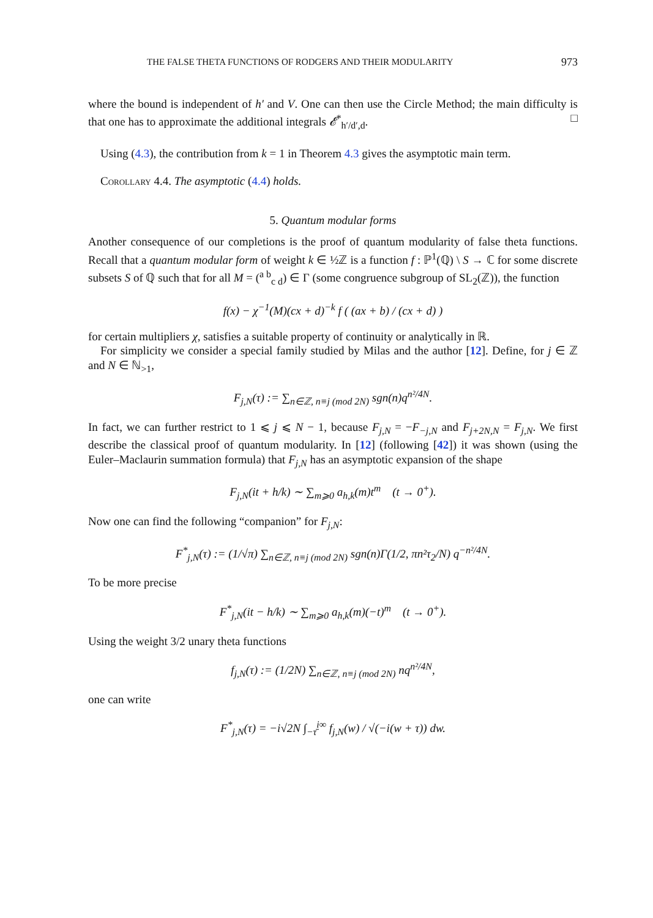THE FALSE THETA FUNCTIONS OF RODGERS AND THEIR MODULARITY 973
where the bound is independent of h′ and V. One can then use the Circle Method; the main difficulty is that one has to approximate the additional integrals 𝓔<sup>*</sup><sub>h′/d′,d</sub>. □
Using (4.3), the contribution from k = 1 in Theorem 4.3 gives the asymptotic main term.
Corollary 4.4. The asymptotic (4.4) holds.
5. Quantum modular forms
Another consequence of our completions is the proof of quantum modularity of false theta functions. Recall that a quantum modular form of weight k ∈ ½ℤ is a function f : ℙ<sup>1</sup>(ℚ) \ S → ℂ for some discrete subsets S of ℚ such that for all M = (<sup>a b</sup><sub>c d</sub>) ∈ Γ (some congruence subgroup of SL<sub>2</sub>(ℤ)), the function
f(x) − χ<sup>−1</sup>(M)(cx + d)<sup>−k</sup> f ( (ax + b) / (cx + d) )
for certain multipliers χ, satisfies a suitable property of continuity or analytically in ℝ.
For simplicity we consider a special family studied by Milas and the author [12]. Define, for j ∈ ℤ and N ∈ ℕ<sub>>1</sub>,
F<sub>j,N</sub>(τ) := ∑<sub>n∈ℤ, n≡j (mod 2N)</sub> sgn(n)q<sup>n²/4N</sup>.
In fact, we can further restrict to 1 ⩽ j ⩽ N − 1, because F<sub>j,N</sub> = −F<sub>−j,N</sub> and F<sub>j+2N,N</sub> = F<sub>j,N</sub>. We first describe the classical proof of quantum modularity. In [12] (following [42]) it was shown (using the Euler–Maclaurin summation formula) that F<sub>j,N</sub> has an asymptotic expansion of the shape
F<sub>j,N</sub>(it + h/k) ∼ ∑<sub>m⩾0</sub> a<sub>h,k</sub>(m)t<sup>m</sup> (t → 0<sup>+</sup>).
Now one can find the following “companion” for F<sub>j,N</sub>:
F<sup>*</sup><sub>j,N</sub>(τ) := (1/√π) ∑<sub>n∈ℤ, n≡j (mod 2N)</sub> sgn(n)Γ(1/2, πn²τ<sub>2</sub>/N) q<sup>−n²/4N</sup>.
To be more precise
F<sup>*</sup><sub>j,N</sub>(it − h/k) ∼ ∑<sub>m⩾0</sub> a<sub>h,k</sub>(m)(−t)<sup>m</sup> (t → 0<sup>+</sup>).
Using the weight 3/2 unary theta functions
f<sub>j,N</sub>(τ) := (1/2N) ∑<sub>n∈ℤ, n≡j (mod 2N)</sub> nq<sup>n²/4N</sup>,
one can write
F<sup>*</sup><sub>j,N</sub>(τ) = −i√2N ∫<sub>−τ̄</sub><sup>i∞</sup> f<sub>j,N</sub>(w) / √(−i(w + τ)) dw.